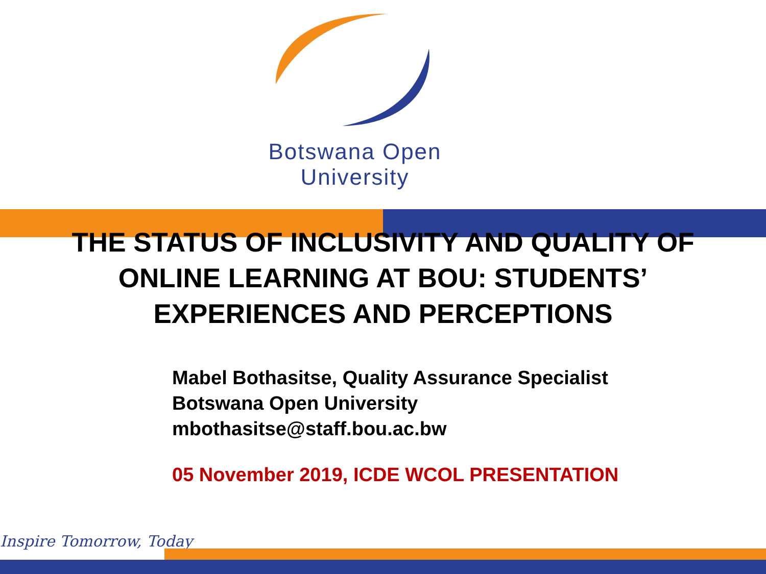Botswana Open
University
THE STATUS OF INCLUSIVITY AND QUALITY OF ONLINE LEARNING AT BOU: STUDENTS’ EXPERIENCES AND PERCEPTIONS
Mabel Bothasitse, Quality Assurance Specialist
Botswana Open University
mbothasitse@staff.bou.ac.bw
05 November 2019, ICDE WCOL PRESENTATION
Inspire Tomorrow, Today